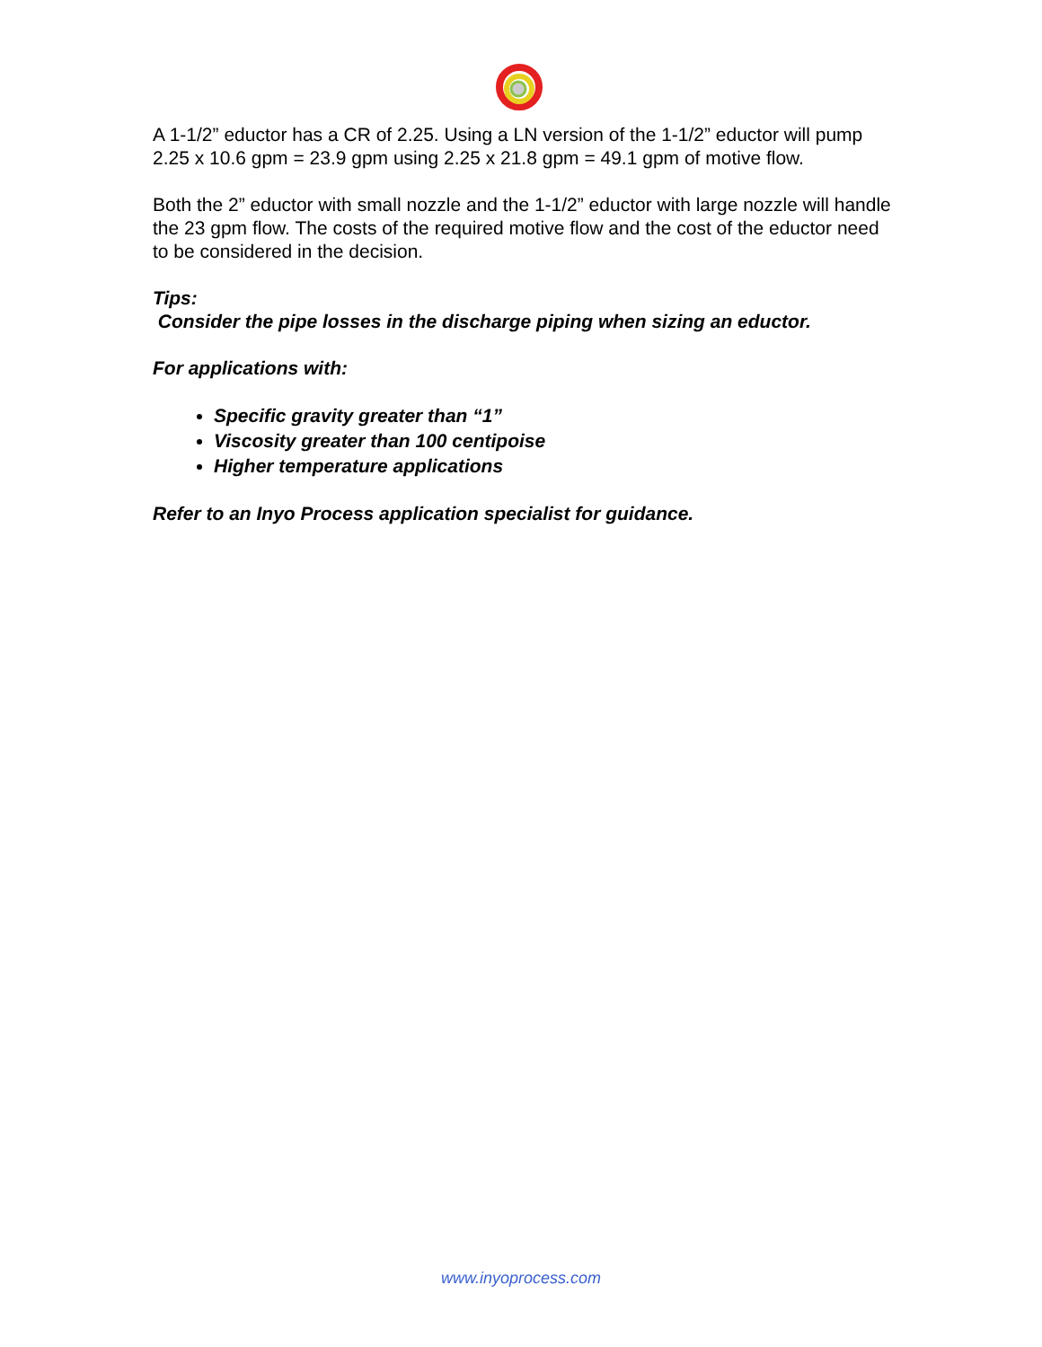A 1-1/2” eductor has a CR of 2.25. Using a LN version of the 1-1/2” eductor will pump 2.25 x 10.6 gpm = 23.9 gpm using 2.25 x 21.8 gpm = 49.1 gpm of motive flow.
Both the 2” eductor with small nozzle and the 1-1/2” eductor with large nozzle will handle the 23 gpm flow. The costs of the required motive flow and the cost of the eductor need to be considered in the decision.
Tips:
Consider the pipe losses in the discharge piping when sizing an eductor.
For applications with:
Specific gravity greater than “1”
Viscosity greater than 100 centipoise
Higher temperature applications
Refer to an Inyo Process application specialist for guidance.
www.inyoprocess.com